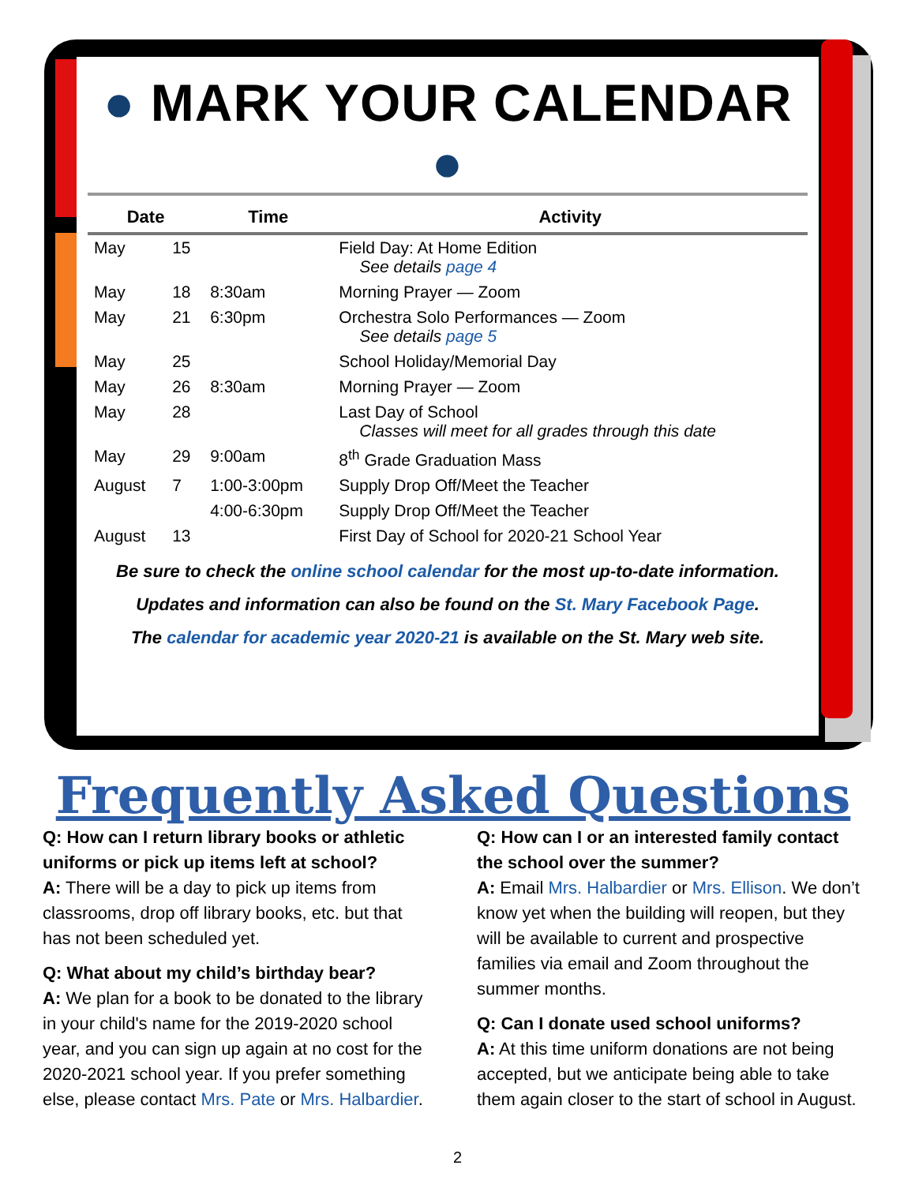● MARK YOUR CALENDAR ●
| Date | | Time | Activity |
| --- | --- | --- | --- |
| May | 15 | | Field Day: At Home Edition See details page 4 |
| May | 18 | 8:30am | Morning Prayer — Zoom |
| May | 21 | 6:30pm | Orchestra Solo Performances — Zoom See details page 5 |
| May | 25 | | School Holiday/Memorial Day |
| May | 26 | 8:30am | Morning Prayer — Zoom |
| May | 28 | | Last Day of School Classes will meet for all grades through this date |
| May | 29 | 9:00am | 8<sup>th</sup> Grade Graduation Mass |
| August | 7 | 1:00-3:00pm | Supply Drop Off/Meet the Teacher |
| | | 4:00-6:30pm | Supply Drop Off/Meet the Teacher |
| August | 13 | | First Day of School for 2020-21 School Year |
Be sure to check the online school calendar for the most up-to-date information.
Updates and information can also be found on the St. Mary Facebook Page.
The calendar for academic year 2020-21 is available on the St. Mary web site.
Frequently Asked Questions
Q: How can I return library books or athletic uniforms or pick up items left at school?
A: There will be a day to pick up items from classrooms, drop off library books, etc. but that has not been scheduled yet.
Q: What about my child’s birthday bear?
A: We plan for a book to be donated to the library in your child's name for the 2019-2020 school year, and you can sign up again at no cost for the 2020-2021 school year. If you prefer something else, please contact Mrs. Pate or Mrs. Halbardier.
Q: How can I or an interested family contact the school over the summer?
A: Email Mrs. Halbardier or Mrs. Ellison. We don’t know yet when the building will reopen, but they will be available to current and prospective families via email and Zoom throughout the summer months.
Q: Can I donate used school uniforms?
A: At this time uniform donations are not being accepted, but we anticipate being able to take them again closer to the start of school in August.
2